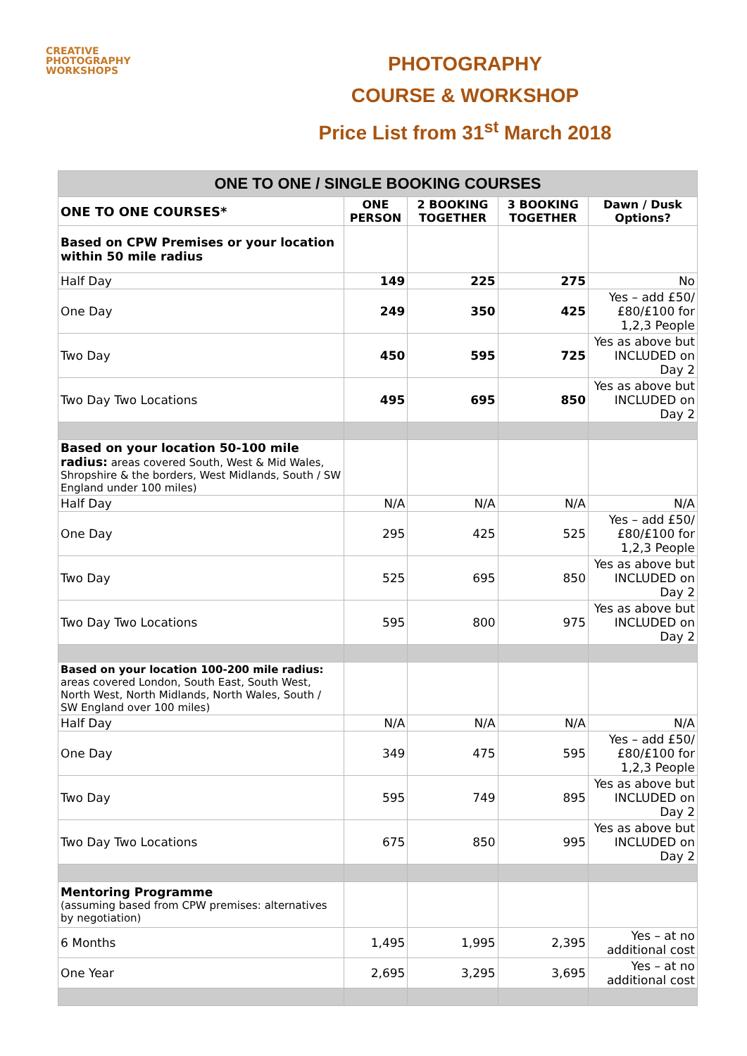CREATIVE
PHOTOGRAPHY
WORKSHOPS
PHOTOGRAPHY
COURSE & WORKSHOP
Price List from 31<sup>st</sup> March 2018
| ONE TO ONE / SINGLE BOOKING COURSES | | | | |
| ONE TO ONE COURSES* | ONE PERSON | 2 BOOKING TOGETHER | 3 BOOKING TOGETHER | Dawn / Dusk Options? |
| Based on CPW Premises or your location within 50 mile radius | | | | |
| Half Day | 149 | 225 | 275 | No |
| One Day | 249 | 350 | 425 | Yes – add £50/£80/£100 for 1,2,3 People |
| Two Day | 450 | 595 | 725 | Yes as above but INCLUDED on Day 2 |
| Two Day Two Locations | 495 | 695 | 850 | Yes as above but INCLUDED on Day 2 |
| Based on your location 50-100 mile radius: areas covered South, West & Mid Wales, Shropshire & the borders, West Midlands, South / SW England under 100 miles) | | | | |
| Half Day | N/A | N/A | N/A | N/A |
| One Day | 295 | 425 | 525 | Yes – add £50/£80/£100 for 1,2,3 People |
| Two Day | 525 | 695 | 850 | Yes as above but INCLUDED on Day 2 |
| Two Day Two Locations | 595 | 800 | 975 | Yes as above but INCLUDED on Day 2 |
| Based on your location 100-200 mile radius: areas covered London, South East, South West, North West, North Midlands, North Wales, South / SW England over 100 miles) | | | | |
| Half Day | N/A | N/A | N/A | N/A |
| One Day | 349 | 475 | 595 | Yes – add £50/£80/£100 for 1,2,3 People |
| Two Day | 595 | 749 | 895 | Yes as above but INCLUDED on Day 2 |
| Two Day Two Locations | 675 | 850 | 995 | Yes as above but INCLUDED on Day 2 |
| Mentoring Programme (assuming based from CPW premises: alternatives by negotiation) | | | | |
| 6 Months | 1,495 | 1,995 | 2,395 | Yes – at no additional cost |
| One Year | 2,695 | 3,295 | 3,695 | Yes – at no additional cost |